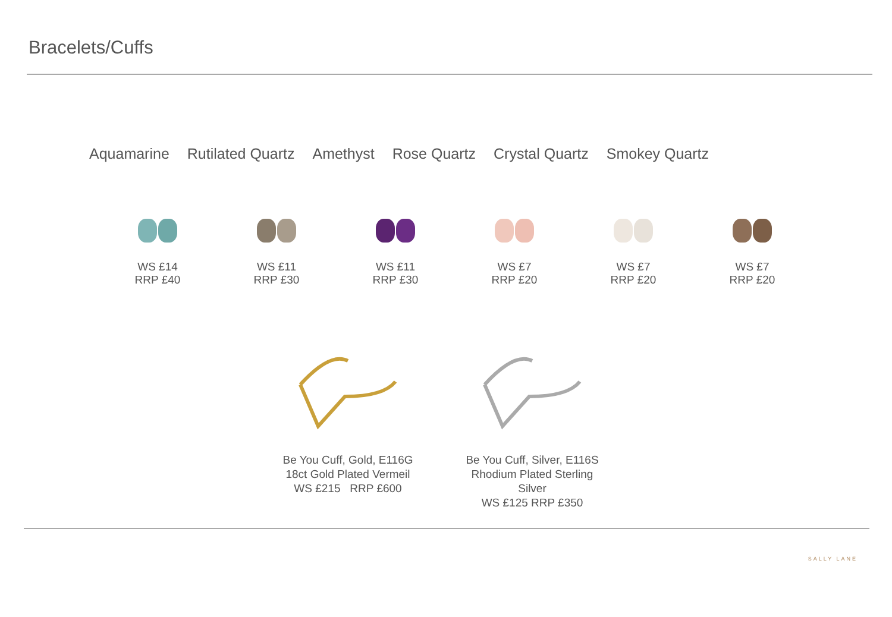Bracelets/Cuffs
Aquamarine Rutilated Quartz Amethyst Rose Quartz Crystal Quartz Smokey Quartz
WS £14
RRP £40
WS £11
RRP £30
WS £11
RRP £30
WS £7
RRP £20
WS £7
RRP £20
WS £7
RRP £20
Be You Cuff, Gold, E116G
18ct Gold Plated Vermeil
WS £215 RRP £600
Be You Cuff, Silver, E116S
Rhodium Plated Sterling Silver
WS £125 RRP £350
SALLY LANE